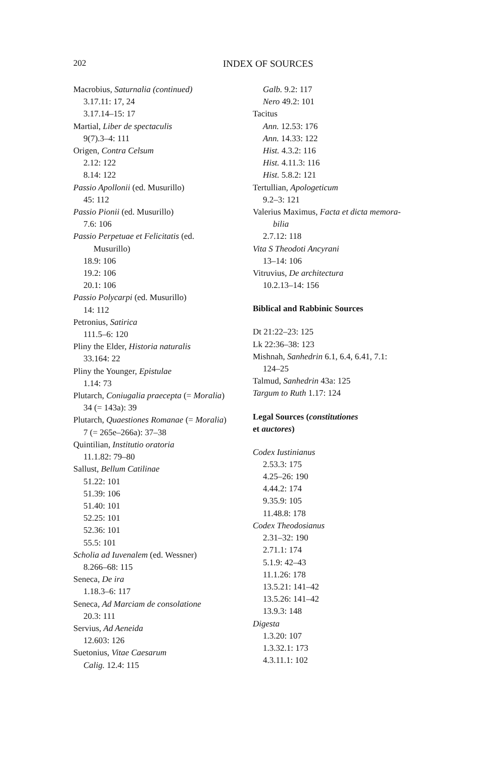202
INDEX OF SOURCES
Macrobius, Saturnalia (continued)
3.17.11: 17, 24
3.17.14–15: 17
Martial, Liber de spectaculis
9(7).3–4: 111
Origen, Contra Celsum
2.12: 122
8.14: 122
Passio Apollonii (ed. Musurillo)
45: 112
Passio Pionii (ed. Musurillo)
7.6: 106
Passio Perpetuae et Felicitatis (ed.
Musurillo)
18.9: 106
19.2: 106
20.1: 106
Passio Polycarpi (ed. Musurillo)
14: 112
Petronius, Satirica
111.5–6: 120
Pliny the Elder, Historia naturalis
33.164: 22
Pliny the Younger, Epistulae
1.14: 73
Plutarch, Coniugalia praecepta (= Moralia)
34 (= 143a): 39
Plutarch, Quaestiones Romanae (= Moralia)
7 (= 265e–266a): 37–38
Quintilian, Institutio oratoria
11.1.82: 79–80
Sallust, Bellum Catilinae
51.22: 101
51.39: 106
51.40: 101
52.25: 101
52.36: 101
55.5: 101
Scholia ad Iuvenalem (ed. Wessner)
8.266–68: 115
Seneca, De ira
1.18.3–6: 117
Seneca, Ad Marciam de consolatione
20.3: 111
Servius, Ad Aeneida
12.603: 126
Suetonius, Vitae Caesarum
Calig. 12.4: 115
Galb. 9.2: 117
Nero 49.2: 101
Tacitus
Ann. 12.53: 176
Ann. 14.33: 122
Hist. 4.3.2: 116
Hist. 4.11.3: 116
Hist. 5.8.2: 121
Tertullian, Apologeticum
9.2–3: 121
Valerius Maximus, Facta et dicta memora-
bilia
2.7.12: 118
Vita S Theodoti Ancyrani
13–14: 106
Vitruvius, De architectura
10.2.13–14: 156
Biblical and Rabbinic Sources
Dt 21:22–23: 125
Lk 22:36–38: 123
Mishnah, Sanhedrin 6.1, 6.4, 6.41, 7.1:
124–25
Talmud, Sanhedrin 43a: 125
Targum to Ruth 1.17: 124
Legal Sources (constitutiones
et auctores)
Codex Iustinianus
2.53.3: 175
4.25–26: 190
4.44.2: 174
9.35.9: 105
11.48.8: 178
Codex Theodosianus
2.31–32: 190
2.71.1: 174
5.1.9: 42–43
11.1.26: 178
13.5.21: 141–42
13.5.26: 141–42
13.9.3: 148
Digesta
1.3.20: 107
1.3.32.1: 173
4.3.11.1: 102